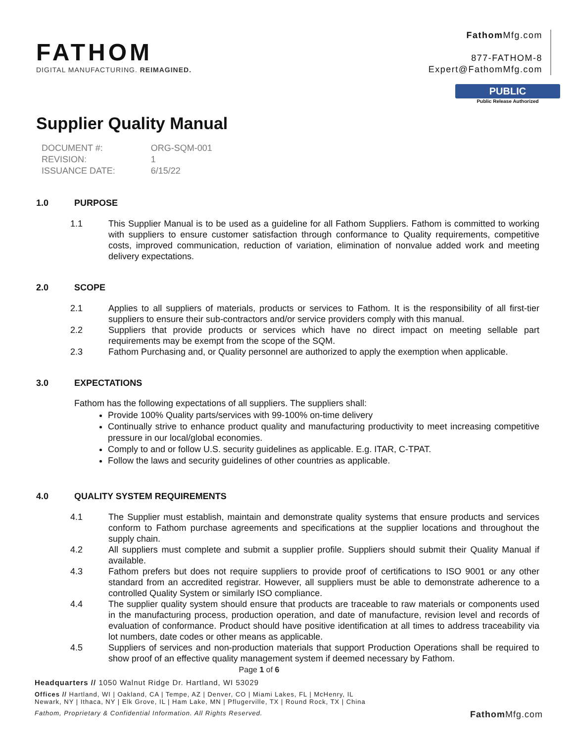FATHOM
DIGITAL MANUFACTURING. REIMAGINED.
Fathom Mfg.com
877-FATHOM-8
Expert@FathomMfg.com
PUBLIC
Public Release Authorized
Supplier Quality Manual
| DOCUMENT #: | ORG-SQM-001 |
| REVISION: | 1 |
| ISSUANCE DATE: | 6/15/22 |
1.0 PURPOSE
1.1 This Supplier Manual is to be used as a guideline for all Fathom Suppliers. Fathom is committed to working with suppliers to ensure customer satisfaction through conformance to Quality requirements, competitive costs, improved communication, reduction of variation, elimination of nonvalue added work and meeting delivery expectations.
2.0 SCOPE
2.1 Applies to all suppliers of materials, products or services to Fathom. It is the responsibility of all first-tier suppliers to ensure their sub-contractors and/or service providers comply with this manual.
2.2 Suppliers that provide products or services which have no direct impact on meeting sellable part requirements may be exempt from the scope of the SQM.
2.3 Fathom Purchasing and, or Quality personnel are authorized to apply the exemption when applicable.
3.0 EXPECTATIONS
Fathom has the following expectations of all suppliers. The suppliers shall:
Provide 100% Quality parts/services with 99-100% on-time delivery
Continually strive to enhance product quality and manufacturing productivity to meet increasing competitive pressure in our local/global economies.
Comply to and or follow U.S. security guidelines as applicable. E.g. ITAR, C-TPAT.
Follow the laws and security guidelines of other countries as applicable.
4.0 QUALITY SYSTEM REQUIREMENTS
4.1 The Supplier must establish, maintain and demonstrate quality systems that ensure products and services conform to Fathom purchase agreements and specifications at the supplier locations and throughout the supply chain.
4.2 All suppliers must complete and submit a supplier profile. Suppliers should submit their Quality Manual if available.
4.3 Fathom prefers but does not require suppliers to provide proof of certifications to ISO 9001 or any other standard from an accredited registrar. However, all suppliers must be able to demonstrate adherence to a controlled Quality System or similarly ISO compliance.
4.4 The supplier quality system should ensure that products are traceable to raw materials or components used in the manufacturing process, production operation, and date of manufacture, revision level and records of evaluation of conformance. Product should have positive identification at all times to address traceability via lot numbers, date codes or other means as applicable.
4.5 Suppliers of services and non-production materials that support Production Operations shall be required to show proof of an effective quality management system if deemed necessary by Fathom.
Page 1 of 6
Headquarters // 1050 Walnut Ridge Dr. Hartland, WI 53029
Offices // Hartland, WI | Oakland, CA | Tempe, AZ | Denver, CO | Miami Lakes, FL | McHenry, IL
Newark, NY | Ithaca, NY | Elk Grove, IL | Ham Lake, MN | Pflugerville, TX | Round Rock, TX | China
Fathom, Proprietary & Confidential Information. All Rights Reserved. Fathom Mfg.com